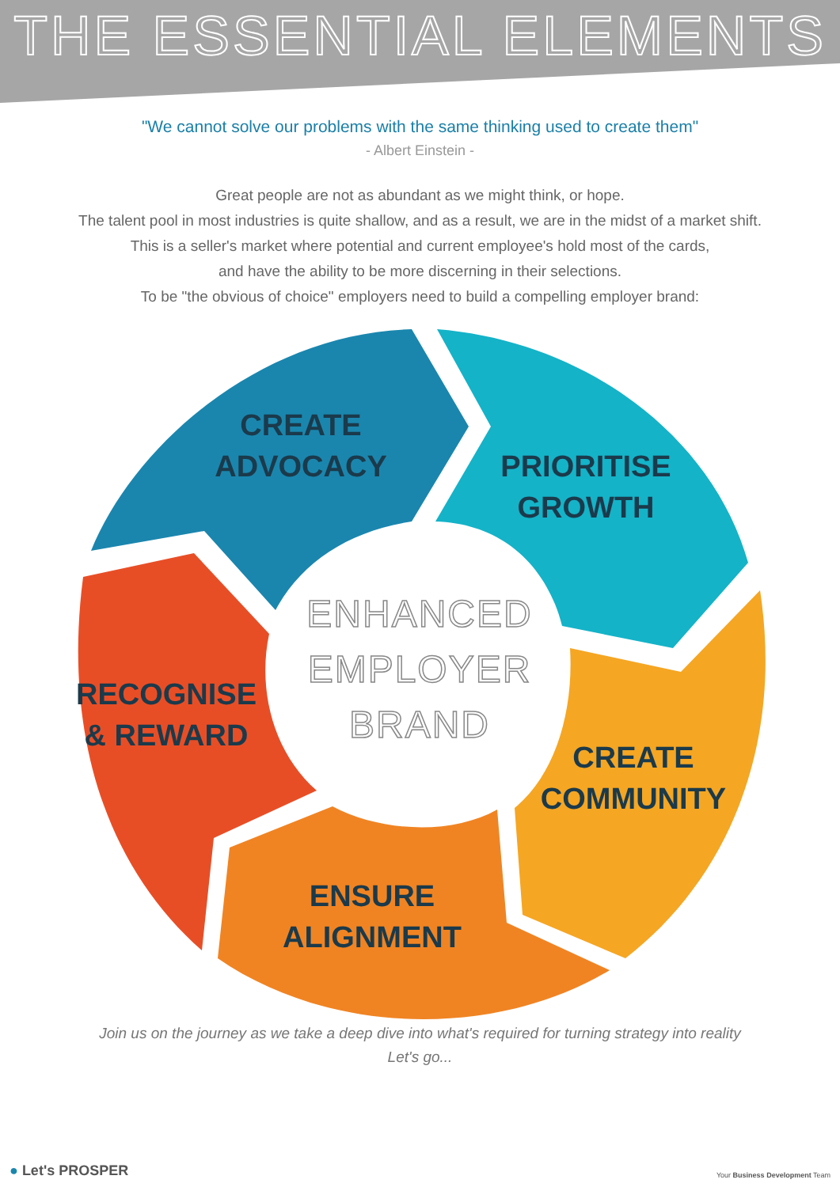THE ESSENTIAL ELEMENTS
"We cannot solve our problems with the same thinking used to create them"
- Albert Einstein -
Great people are not as abundant as we might think, or hope.
The talent pool in most industries is quite shallow, and as a result, we are in the midst of a market shift.
This is a seller's market where potential and current employee's hold most of the cards,
and have the ability to be more discerning in their selections.
To be "the obvious of choice" employers need to build a compelling employer brand:
CREATE
ADVOCACY
PRIORITISE
GROWTH
RECOGNISE
& REWARD
ENHANCED
EMPLOYER
BRAND
CREATE
COMMUNITY
ENSURE
ALIGNMENT
Join us on the journey as we take a deep dive into what's required for turning strategy into reality
Let's go...
● Let's PROSPER Your Business Development Team